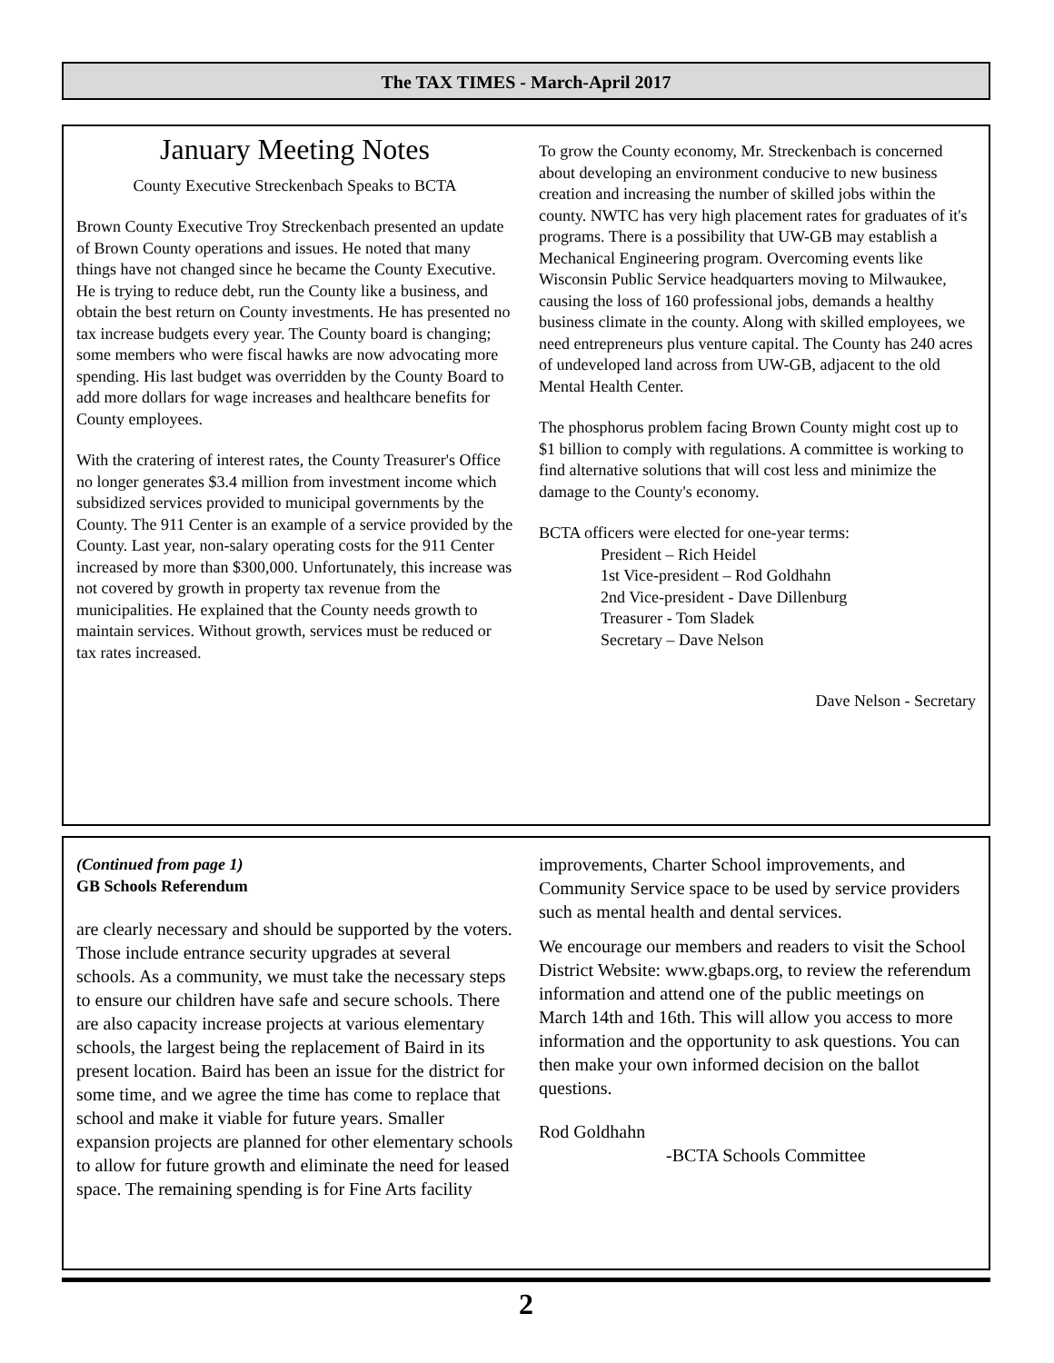The TAX TIMES - March-April 2017
January Meeting Notes
County Executive Streckenbach Speaks to BCTA
Brown County Executive Troy Streckenbach presented an update of Brown County operations and issues. He noted that many things have not changed since he became the County Executive. He is trying to reduce debt, run the County like a business, and obtain the best return on County investments. He has presented no tax increase budgets every year. The County board is changing; some members who were fiscal hawks are now advocating more spending. His last budget was overridden by the County Board to add more dollars for wage increases and healthcare benefits for County employees.
With the cratering of interest rates, the County Treasurer's Office no longer generates $3.4 million from investment income which subsidized services provided to municipal governments by the County. The 911 Center is an example of a service provided by the County. Last year, non-salary operating costs for the 911 Center increased by more than $300,000. Unfortunately, this increase was not covered by growth in property tax revenue from the municipalities. He explained that the County needs growth to maintain services. Without growth, services must be reduced or tax rates increased.
To grow the County economy, Mr. Streckenbach is concerned about developing an environment conducive to new business creation and increasing the number of skilled jobs within the county. NWTC has very high placement rates for graduates of it's programs. There is a possibility that UW-GB may establish a Mechanical Engineering program. Overcoming events like Wisconsin Public Service headquarters moving to Milwaukee, causing the loss of 160 professional jobs, demands a healthy business climate in the county. Along with skilled employees, we need entrepreneurs plus venture capital. The County has 240 acres of undeveloped land across from UW-GB, adjacent to the old Mental Health Center.
The phosphorus problem facing Brown County might cost up to $1 billion to comply with regulations. A committee is working to find alternative solutions that will cost less and minimize the damage to the County's economy.
BCTA officers were elected for one-year terms:
President – Rich Heidel
1st Vice-president – Rod Goldhahn
2nd Vice-president - Dave Dillenburg
Treasurer - Tom Sladek
Secretary – Dave Nelson
Dave Nelson - Secretary
(Continued from page 1)
GB Schools Referendum
are clearly necessary and should be supported by the voters. Those include entrance security upgrades at several schools. As a community, we must take the necessary steps to ensure our children have safe and secure schools. There are also capacity increase projects at various elementary schools, the largest being the replacement of Baird in its present location. Baird has been an issue for the district for some time, and we agree the time has come to replace that school and make it viable for future years. Smaller expansion projects are planned for other elementary schools to allow for future growth and eliminate the need for leased space. The remaining spending is for Fine Arts facility
improvements, Charter School improvements, and Community Service space to be used by service providers such as mental health and dental services.
We encourage our members and readers to visit the School District Website: www.gbaps.org, to review the referendum information and attend one of the public meetings on March 14th and 16th. This will allow you access to more information and the opportunity to ask questions. You can then make your own informed decision on the ballot questions.
Rod Goldhahn
-BCTA Schools Committee
2